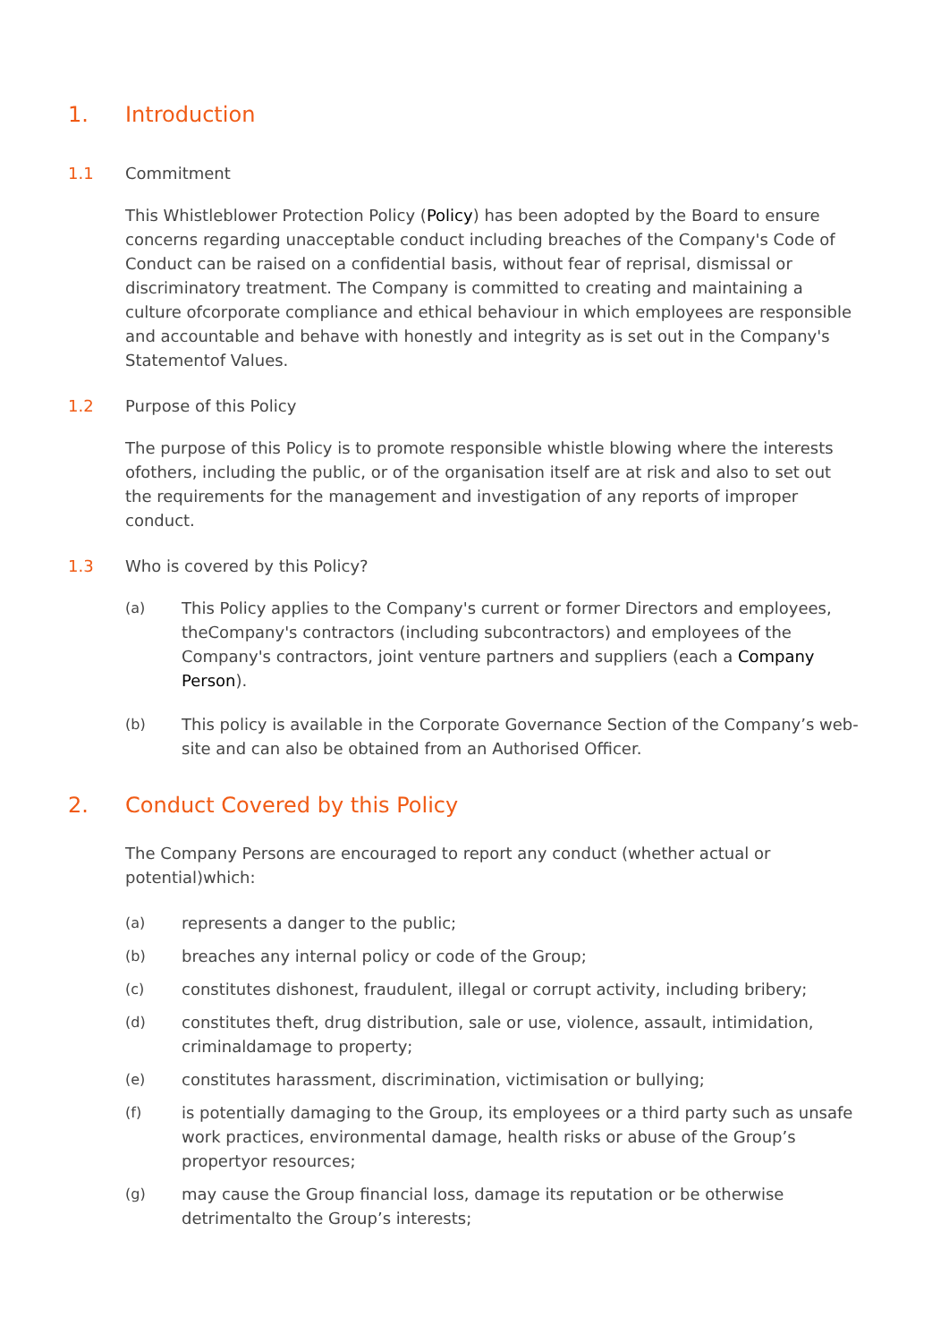1. Introduction
1.1 Commitment
This Whistleblower Protection Policy (Policy) has been adopted by the Board to ensure concerns regarding unacceptable conduct including breaches of the Company's Code of Conduct can be raised on a confidential basis, without fear of reprisal, dismissal or discriminatory treatment. The Company is committed to creating and maintaining a culture ofcorporate compliance and ethical behaviour in which employees are responsible and accountable and behave with honestly and integrity as is set out in the Company's Statementof Values.
1.2 Purpose of this Policy
The purpose of this Policy is to promote responsible whistle blowing where the interests ofothers, including the public, or of the organisation itself are at risk and also to set out the requirements for the management and investigation of any reports of improper conduct.
1.3 Who is covered by this Policy?
(a) This Policy applies to the Company's current or former Directors and employees, theCompany's contractors (including subcontractors) and employees of the Company's contractors, joint venture partners and suppliers (each a Company Person).
(b) This policy is available in the Corporate Governance Section of the Company’s web-site and can also be obtained from an Authorised Officer.
2. Conduct Covered by this Policy
The Company Persons are encouraged to report any conduct (whether actual or potential)which:
(a) represents a danger to the public;
(b) breaches any internal policy or code of the Group;
(c) constitutes dishonest, fraudulent, illegal or corrupt activity, including bribery;
(d) constitutes theft, drug distribution, sale or use, violence, assault, intimidation, criminaldamage to property;
(e) constitutes harassment, discrimination, victimisation or bullying;
(f) is potentially damaging to the Group, its employees or a third party such as unsafe work practices, environmental damage, health risks or abuse of the Group’s propertyor resources;
(g) may cause the Group financial loss, damage its reputation or be otherwise detrimentalto the Group’s interests;